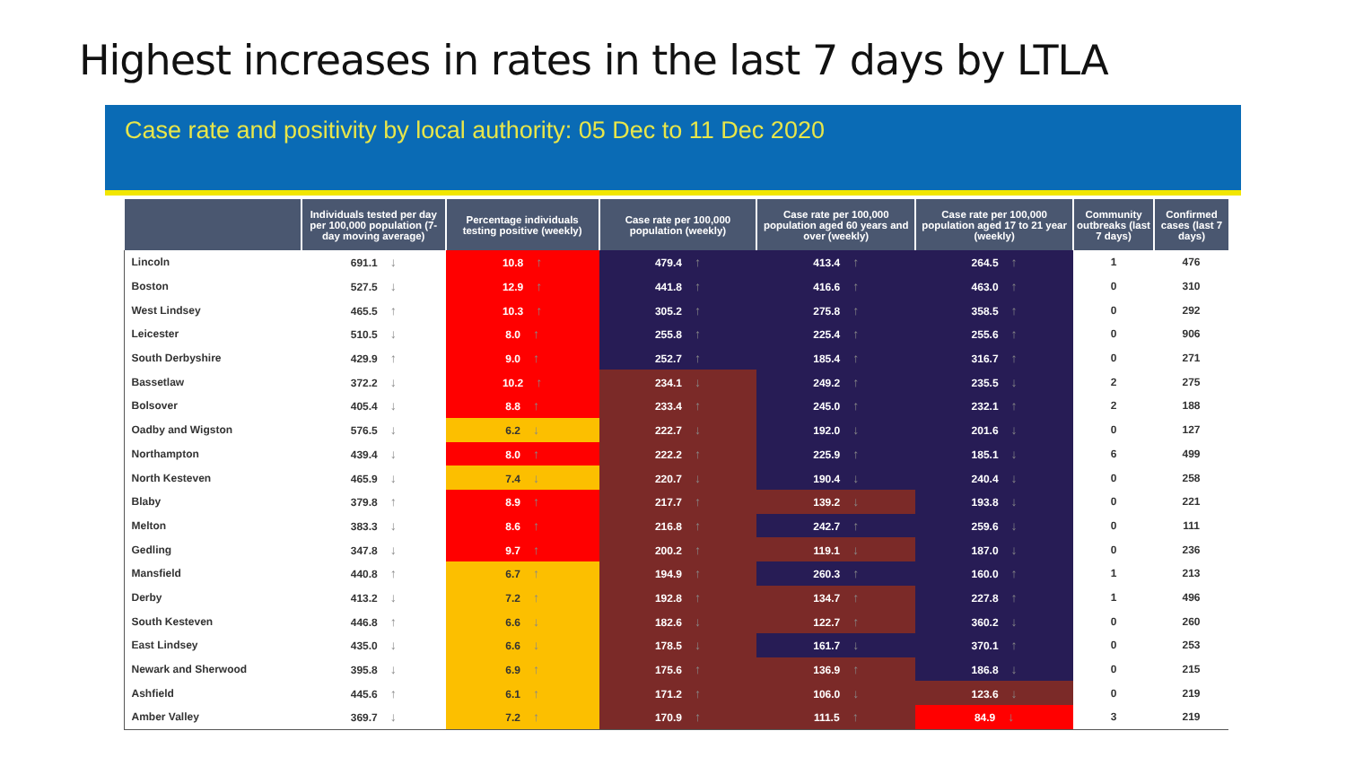Highest increases in rates in the last 7 days by LTLA
Case rate and positivity by local authority: 05 Dec to 11 Dec 2020
| | Individuals tested per day per 100,000 population (7-day moving average) | Percentage individuals testing positive (weekly) | Case rate per 100,000 population (weekly) | Case rate per 100,000 population aged 60 years and over (weekly) | Case rate per 100,000 population aged 17 to 21 year (weekly) | Community outbreaks (last 7 days) | Confirmed cases (last 7 days) |
| --- | --- | --- | --- | --- | --- | --- | --- |
| Lincoln | 691.1 ↓ | 10.8 ↑ | 479.4 ↑ | 413.4 ↑ | 264.5 ↑ | 1 | 476 |
| Boston | 527.5 ↓ | 12.9 ↑ | 441.8 ↑ | 416.6 ↑ | 463.0 ↑ | 0 | 310 |
| West Lindsey | 465.5 ↑ | 10.3 ↑ | 305.2 ↑ | 275.8 ↑ | 358.5 ↑ | 0 | 292 |
| Leicester | 510.5 ↓ | 8.0 ↑ | 255.8 ↑ | 225.4 ↑ | 255.6 ↑ | 0 | 906 |
| South Derbyshire | 429.9 ↑ | 9.0 ↑ | 252.7 ↑ | 185.4 ↑ | 316.7 ↑ | 0 | 271 |
| Bassetlaw | 372.2 ↓ | 10.2 ↑ | 234.1 ↓ | 249.2 ↑ | 235.5 ↓ | 2 | 275 |
| Bolsover | 405.4 ↓ | 8.8 ↑ | 233.4 ↑ | 245.0 ↑ | 232.1 ↑ | 2 | 188 |
| Oadby and Wigston | 576.5 ↓ | 6.2 ↓ | 222.7 ↓ | 192.0 ↓ | 201.6 ↓ | 0 | 127 |
| Northampton | 439.4 ↓ | 8.0 ↑ | 222.2 ↑ | 225.9 ↑ | 185.1 ↓ | 6 | 499 |
| North Kesteven | 465.9 ↓ | 7.4 ↓ | 220.7 ↓ | 190.4 ↓ | 240.4 ↓ | 0 | 258 |
| Blaby | 379.8 ↑ | 8.9 ↑ | 217.7 ↑ | 139.2 ↓ | 193.8 ↓ | 0 | 221 |
| Melton | 383.3 ↓ | 8.6 ↑ | 216.8 ↑ | 242.7 ↑ | 259.6 ↓ | 0 | 111 |
| Gedling | 347.8 ↓ | 9.7 ↑ | 200.2 ↑ | 119.1 ↓ | 187.0 ↓ | 0 | 236 |
| Mansfield | 440.8 ↑ | 6.7 ↑ | 194.9 ↑ | 260.3 ↑ | 160.0 ↑ | 1 | 213 |
| Derby | 413.2 ↓ | 7.2 ↑ | 192.8 ↑ | 134.7 ↑ | 227.8 ↑ | 1 | 496 |
| South Kesteven | 446.8 ↑ | 6.6 ↓ | 182.6 ↓ | 122.7 ↑ | 360.2 ↓ | 0 | 260 |
| East Lindsey | 435.0 ↓ | 6.6 ↓ | 178.5 ↓ | 161.7 ↓ | 370.1 ↑ | 0 | 253 |
| Newark and Sherwood | 395.8 ↓ | 6.9 ↑ | 175.6 ↑ | 136.9 ↑ | 186.8 ↓ | 0 | 215 |
| Ashfield | 445.6 ↑ | 6.1 ↑ | 171.2 ↑ | 106.0 ↓ | 123.6 ↓ | 0 | 219 |
| Amber Valley | 369.7 ↓ | 7.2 ↑ | 170.9 ↑ | 111.5 ↑ | 84.9 ↓ | 3 | 219 |